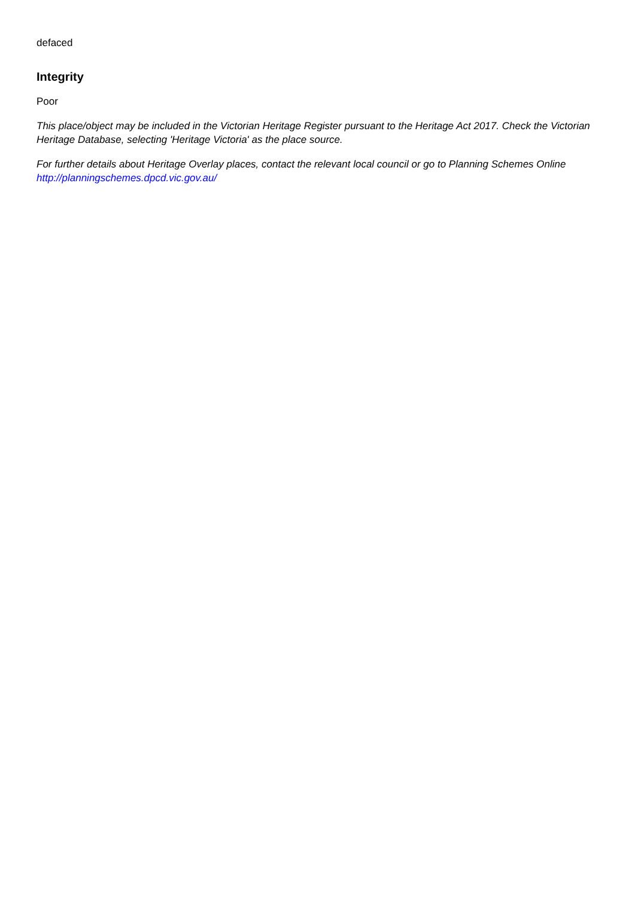defaced
Integrity
Poor
This place/object may be included in the Victorian Heritage Register pursuant to the Heritage Act 2017. Check the Victorian Heritage Database, selecting 'Heritage Victoria' as the place source.
For further details about Heritage Overlay places, contact the relevant local council or go to Planning Schemes Online http://planningschemes.dpcd.vic.gov.au/